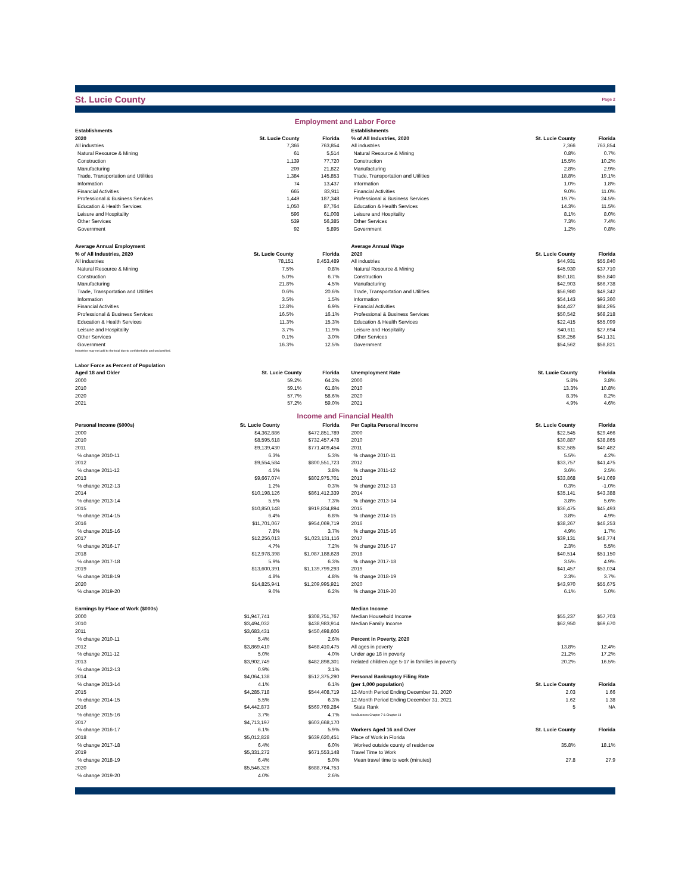St. Lucie County
Page 2
Employment and Labor Force
| Establishments | | |
| --- | --- | --- |
| 2020 | St. Lucie County | Florida |
| All industries | 7,366 | 763,854 |
| Natural Resource & Mining | 61 | 5,514 |
| Construction | 1,139 | 77,720 |
| Manufacturing | 209 | 21,822 |
| Trade, Transportation and Utilities | 1,384 | 145,853 |
| Information | 74 | 13,437 |
| Financial Activities | 665 | 83,911 |
| Professional & Business Services | 1,449 | 187,348 |
| Education & Health Services | 1,050 | 87,764 |
| Leisure and Hospitality | 596 | 61,008 |
| Other Services | 539 | 56,385 |
| Government | 92 | 5,895 |
| Establishments | | |
| --- | --- | --- |
| % of All Industries, 2020 | St. Lucie County | Florida |
| All industries | 7,366 | 763,854 |
| Natural Resource & Mining | 0.8% | 0.7% |
| Construction | 15.5% | 10.2% |
| Manufacturing | 2.8% | 2.9% |
| Trade, Transportation and Utilities | 18.8% | 19.1% |
| Information | 1.0% | 1.8% |
| Financial Activities | 9.0% | 11.0% |
| Professional & Business Services | 19.7% | 24.5% |
| Education & Health Services | 14.3% | 11.5% |
| Leisure and Hospitality | 8.1% | 8.0% |
| Other Services | 7.3% | 7.4% |
| Government | 1.2% | 0.8% |
| Average Annual Employment | | |
| --- | --- | --- |
| % of All Industries, 2020 | St. Lucie County | Florida |
| All industries | 78,151 | 8,453,489 |
| Natural Resource & Mining | 7.5% | 0.8% |
| Construction | 5.0% | 6.7% |
| Manufacturing | 21.8% | 4.5% |
| Trade, Transportation and Utilities | 0.6% | 20.6% |
| Information | 3.5% | 1.5% |
| Financial Activities | 12.8% | 6.9% |
| Professional & Business Services | 16.5% | 16.1% |
| Education & Health Services | 11.3% | 15.3% |
| Leisure and Hospitality | 3.7% | 11.9% |
| Other Services | 0.1% | 3.0% |
| Government | 16.3% | 12.5% |
Industries may not add to the total due to confidentiality and unclassified.
| Average Annual Wage | | |
| --- | --- | --- |
| 2020 | St. Lucie County | Florida |
| All industries | $44,931 | $55,840 |
| Natural Resource & Mining | $45,930 | $37,710 |
| Construction | $50,181 | $55,840 |
| Manufacturing | $42,903 | $66,738 |
| Trade, Transportation and Utilities | $56,980 | $49,342 |
| Information | $54,143 | $93,360 |
| Financial Activities | $44,427 | $84,295 |
| Professional & Business Services | $50,542 | $68,218 |
| Education & Health Services | $22,415 | $55,099 |
| Leisure and Hospitality | $40,611 | $27,694 |
| Other Services | $36,256 | $41,131 |
| Government | $54,562 | $58,821 |
| Labor Force as Percent of Population | | |
| --- | --- | --- |
| Aged 18 and Older | St. Lucie County | Florida |
| 2000 | 59.2% | 64.2% |
| 2010 | 59.1% | 61.8% |
| 2020 | 57.7% | 58.6% |
| 2021 | 57.2% | 59.0% |
| Unemployment Rate | St. Lucie County | Florida |
| --- | --- | --- |
| 2000 | 5.8% | 3.8% |
| 2010 | 13.3% | 10.8% |
| 2020 | 8.3% | 8.2% |
| 2021 | 4.9% | 4.6% |
Income and Financial Health
| Personal Income ($000s) | St. Lucie County | Florida |
| --- | --- | --- |
| 2000 | $4,362,886 | $472,851,789 |
| 2010 | $8,595,618 | $732,457,478 |
| 2011 | $9,139,430 | $771,409,454 |
| % change 2010-11 | 6.3% | 5.3% |
| 2012 | $9,554,584 | $800,551,723 |
| % change 2011-12 | 4.5% | 3.8% |
| 2013 | $9,667,074 | $802,975,701 |
| % change 2012-13 | 1.2% | 0.3% |
| 2014 | $10,198,126 | $861,412,339 |
| % change 2013-14 | 5.5% | 7.3% |
| 2015 | $10,850,148 | $919,834,894 |
| % change 2014-15 | 6.4% | 6.8% |
| 2016 | $11,701,067 | $954,069,719 |
| % change 2015-16 | 7.8% | 3.7% |
| 2017 | $12,256,013 | $1,023,131,116 |
| % change 2016-17 | 4.7% | 7.2% |
| 2018 | $12,978,398 | $1,087,188,628 |
| % change 2017-18 | 5.9% | 6.3% |
| 2019 | $13,600,391 | $1,139,799,293 |
| % change 2018-19 | 4.8% | 4.8% |
| 2020 | $14,825,941 | $1,209,995,921 |
| % change 2019-20 | 9.0% | 6.2% |
| Per Capita Personal Income | St. Lucie County | Florida |
| --- | --- | --- |
| 2000 | $22,545 | $29,466 |
| 2010 | $30,887 | $38,865 |
| 2011 | $32,585 | $40,482 |
| % change 2010-11 | 5.5% | 4.2% |
| 2012 | $33,757 | $41,475 |
| % change 2011-12 | 3.6% | 2.5% |
| 2013 | $33,868 | $41,069 |
| % change 2012-13 | 0.3% | -1.0% |
| 2014 | $35,141 | $43,388 |
| % change 2013-14 | 3.8% | 5.6% |
| 2015 | $36,475 | $45,493 |
| % change 2014-15 | 3.8% | 4.9% |
| 2016 | $38,267 | $46,253 |
| % change 2015-16 | 4.9% | 1.7% |
| 2017 | $39,131 | $48,774 |
| % change 2016-17 | 2.3% | 5.5% |
| 2018 | $40,514 | $51,150 |
| % change 2017-18 | 3.5% | 4.9% |
| 2019 | $41,457 | $53,034 |
| % change 2018-19 | 2.3% | 3.7% |
| 2020 | $43,970 | $55,675 |
| % change 2019-20 | 6.1% | 5.0% |
| Earnings by Place of Work ($000s) | | |
| --- | --- | --- |
| 2000 | $1,947,741 | $308,751,767 |
| 2010 | $3,494,032 | $438,983,914 |
| 2011 | $3,683,431 | $450,498,606 |
| % change 2010-11 | 5.4% | 2.6% |
| 2012 | $3,869,410 | $468,410,475 |
| % change 2011-12 | 5.0% | 4.0% |
| 2013 | $3,902,749 | $482,898,301 |
| % change 2012-13 | 0.9% | 3.1% |
| 2014 | $4,064,138 | $512,375,290 |
| % change 2013-14 | 4.1% | 6.1% |
| 2015 | $4,285,718 | $544,408,719 |
| % change 2014-15 | 5.5% | 6.3% |
| 2016 | $4,442,873 | $569,769,284 |
| % change 2015-16 | 3.7% | 4.7% |
| 2017 | $4,713,197 | $603,668,170 |
| % change 2016-17 | 6.1% | 5.9% |
| 2018 | $5,012,828 | $639,620,451 |
| % change 2017-18 | 6.4% | 6.0% |
| 2019 | $5,331,272 | $671,553,148 |
| % change 2018-19 | 6.4% | 5.0% |
| 2020 | $5,546,326 | $688,764,753 |
| % change 2019-20 | 4.0% | 2.6% |
| Median Income | | |
| --- | --- | --- |
| Median Household Income | $55,237 | $57,703 |
| Median Family Income | $62,950 | $69,670 |
| Percent in Poverty, 2020 | | |
| All ages in poverty | 13.8% | 12.4% |
| Under age 18 in poverty | 21.2% | 17.2% |
| Related children age 5-17 in families in poverty | 20.2% | 16.5% |
| Personal Bankruptcy Filing Rate | | |
| (per 1,000 population) | St. Lucie County | Florida |
| 12-Month Period Ending December 31, 2020 | 2.03 | 1.66 |
| 12-Month Period Ending December 31, 2021 | 1.62 | 1.38 |
| State Rank | 5 | NA |
| NonBusiness Chapter 7 & Chapter 13 | | |
| Workers Aged 16 and Over | St. Lucie County | Florida |
| Place of Work in Florida | | |
| Worked outside county of residence | 35.8% | 18.1% |
| Travel Time to Work | | |
| Mean travel time to work (minutes) | 27.8 | 27.9 |